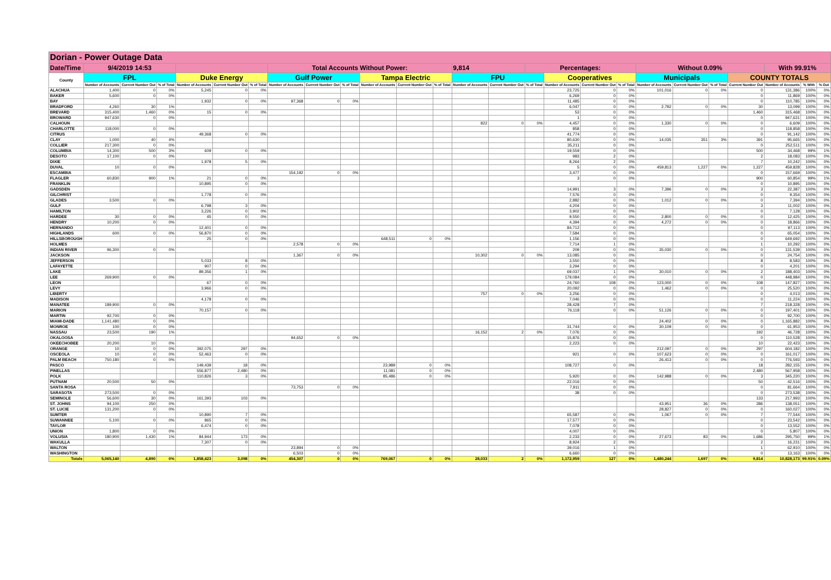| Dorian - Power Outage Data | | | | | | | | | | | | | | | | | | | | | | | | | |
| Date/Time | 9/4/2019 14:53 | | | | | | Total Accounts Without Power: | | | | | | 9,814 | | Percentages: | | | | Without 0.09% | | | | With 99.91% | | |
| County | FPL | | | Duke Energy | | | Gulf Power | | | Tampa Electric | | | FPU | | | Cooperatives | | | Municipals | | | COUNTY TOTALS | | | |
| | Number of Accounts | Current Number Out | % of Total | Number of Accounts | Current Number Out | % of Total | Number of Accounts | Current Number Out | % of Total | Number of Accounts | Current Number Out | % of Total | Number of Accounts | Current Number Out | % of Total | Number of Accounts | Current Number Out | % of Total | Number of Accounts | Current Number Out | % of Total | Current Number Out | Number of Accounts | % With | % Out |
| ALACHUA | 1,400 | 0 | 0% | 5,245 | 0 | 0% | | | | | | | | | | 23,725 | 0 | 0% | 101,016 | 0 | 0% | 0 | 131,386 | 100% | 0% |
| BAKER | 5,600 | 0 | 0% | | | | | | | | | | | | | 6,269 | 0 | 0% | | | | 0 | 11,869 | 100% | 0% |
| BAY | | | | 1,932 | 0 | 0% | 97,368 | 0 | 0% | | | | | | | 11,485 | 0 | 0% | | | | 0 | 110,785 | 100% | 0% |
| BRADFORD | 4,260 | 30 | 1% | | | | | | | | | | | | | 6,047 | 0 | 0% | 2,792 | 0 | 0% | 30 | 13,099 | 100% | 0% |
| BREVARD | 315,400 | 1,460 | 0% | 15 | 0 | 0% | | | | | | | | | | 53 | 0 | 0% | | | | 1,460 | 315,468 | 100% | 0% |
| BROWARD | 947,630 | 0 | 0% | | | | | | | | | | | | | 1 | 0 | 0% | | | | 0 | 947,631 | 100% | 0% |
| CALHOUN | | | | | | | | | | | | | 822 | 0 | 0% | 4,457 | 0 | 0% | 1,330 | 0 | 0% | 0 | 6,609 | 100% | 0% |
| CHARLOTTE | 118,000 | 0 | 0% | | | | | | | | | | | | | 858 | 0 | 0% | | | | 0 | 118,858 | 100% | 0% |
| CITRUS | | | | 49,368 | 0 | 0% | | | | | | | | | | 41,774 | 0 | 0% | | | | 0 | 91,142 | 100% | 0% |
| CLAY | 1,000 | 40 | 4% | | | | | | | | | | | | | 80,630 | 0 | 0% | 14,035 | 351 | 3% | 391 | 95,665 | 100% | 0% |
| COLLIER | 217,300 | 0 | 0% | | | | | | | | | | | | | 35,211 | 0 | 0% | | | | 0 | 252,511 | 100% | 0% |
| COLUMBIA | 14,300 | 500 | 3% | 609 | 0 | 0% | | | | | | | | | | 19,559 | 0 | 0% | | | | 500 | 34,468 | 99% | 1% |
| DESOTO | 17,100 | 0 | 0% | | | | | | | | | | | | | 983 | 2 | 0% | | | | 2 | 18,083 | 100% | 0% |
| DIXIE | | | | 1,978 | 5 | 0% | | | | | | | | | | 8,264 | 2 | 0% | | | | 7 | 10,242 | 100% | 0% |
| DUVAL | 10 | 0 | 0% | | | | | | | | | | | | | 5 | 0 | 0% | 459,813 | 1,227 | 0% | 1,227 | 459,828 | 100% | 0% |
| ESCAMBIA | | | | | | | 154,192 | 0 | 0% | | | | | | | 3,477 | 0 | 0% | | | | 0 | 157,669 | 100% | 0% |
| FLAGLER | 60,830 | 900 | 1% | 21 | 0 | 0% | | | | | | | | | | 3 | 0 | 0% | | | | 900 | 60,854 | 99% | 1% |
| FRANKLIN | | | | 10,895 | 0 | 0% | | | | | | | | | | | | | | | | 0 | 10,895 | 100% | 0% |
| GADSDEN | | | | | | | | | | | | | | | | 14,991 | 3 | 0% | 7,396 | 0 | 0% | 3 | 22,387 | 100% | 0% |
| GILCHRIST | | | | 1,778 | 0 | 0% | | | | | | | | | | 7,576 | 0 | 0% | | | | 0 | 9,354 | 100% | 0% |
| GLADES | 3,500 | 0 | 0% | | | | | | | | | | | | | 2,882 | 0 | 0% | 1,012 | 0 | 0% | 0 | 7,394 | 100% | 0% |
| GULF | | | | 6,798 | 3 | 0% | | | | | | | | | | 4,204 | 0 | 0% | | | | 3 | 11,002 | 100% | 0% |
| HAMILTON | | | | 3,226 | 0 | 0% | | | | | | | | | | 3,902 | 0 | 0% | | | | 0 | 7,128 | 100% | 0% |
| HARDEE | 30 | 0 | 0% | 45 | 0 | 0% | | | | | | | | | | 9,550 | 0 | 0% | 2,800 | 0 | 0% | 0 | 12,425 | 100% | 0% |
| HENDRY | 10,200 | 0 | 0% | | | | | | | | | | | | | 4,394 | 0 | 0% | 4,272 | 0 | 0% | 0 | 18,866 | 100% | 0% |
| HERNANDO | | | | 12,401 | 0 | 0% | | | | | | | | | | 84,712 | 0 | 0% | | | | 0 | 97,113 | 100% | 0% |
| HIGHLANDS | 600 | 0 | 0% | 56,870 | 0 | 0% | | | | | | | | | | 7,584 | 0 | 0% | | | | 0 | 65,054 | 100% | 0% |
| HILLSBOROUGH | | | | 25 | 0 | 0% | | | | 648,511 | 0 | 0% | | | | 1,156 | 0 | 0% | | | | 0 | 649,692 | 100% | 0% |
| HOLMES | | | | | | | 2,578 | 0 | 0% | | | | | | | 7,714 | 1 | 0% | | | | 1 | 10,292 | 100% | 0% |
| INDIAN RIVER | 96,300 | 0 | 0% | | | | | | | | | | | | | 209 | 0 | 0% | 35,030 | 0 | 0% | 0 | 131,539 | 100% | 0% |
| JACKSON | | | | | | | 1,367 | 0 | 0% | | | | 10,302 | 0 | 0% | 13,085 | 0 | 0% | | | | 0 | 24,754 | 100% | 0% |
| JEFFERSON | | | | 5,033 | 8 | 0% | | | | | | | | | | 3,550 | 0 | 0% | | | | 8 | 8,583 | 100% | 0% |
| LAFAYETTE | | | | 907 | 0 | 0% | | | | | | | | | | 3,294 | 0 | 0% | | | | 0 | 4,201 | 100% | 0% |
| LAKE | | | | 89,356 | 1 | 0% | | | | | | | | | | 69,037 | 1 | 0% | 30,010 | 0 | 0% | 2 | 188,403 | 100% | 0% |
| LEE | 269,900 | 0 | 0% | | | | | | | | | | | | | 179,084 | 0 | 0% | | | | 0 | 448,984 | 100% | 0% |
| LEON | | | | 67 | 0 | 0% | | | | | | | | | | 24,760 | 108 | 0% | 123,000 | 0 | 0% | 108 | 147,827 | 100% | 0% |
| LEVY | | | | 3,966 | 0 | 0% | | | | | | | | | | 20,092 | 0 | 0% | 1,462 | 0 | 0% | 0 | 25,520 | 100% | 0% |
| LIBERTY | | | | | | | | | | | | | 757 | 0 | 0% | 3,256 | 0 | 0% | | | | 0 | 4,013 | 100% | 0% |
| MADISON | | | | 4,178 | 0 | 0% | | | | | | | | | | 7,046 | 0 | 0% | | | | 0 | 11,224 | 100% | 0% |
| MANATEE | 189,900 | 0 | 0% | | | | | | | | | | | | | 28,428 | 7 | 0% | | | | 7 | 218,328 | 100% | 0% |
| MARION | | | | 70,157 | 0 | 0% | | | | | | | | | | 76,118 | 0 | 0% | 51,126 | 0 | 0% | 0 | 197,401 | 100% | 0% |
| MARTIN | 92,700 | 0 | 0% | | | | | | | | | | | | | | | | | | | 0 | 92,700 | 100% | 0% |
| MIAMI-DADE | 1,141,480 | 0 | 0% | | | | | | | | | | | | | | | | 24,402 | 0 | 0% | 0 | 1,165,882 | 100% | 0% |
| MONROE | 100 | 0 | 0% | | | | | | | | | | | | | 31,744 | 0 | 0% | 30,109 | 0 | 0% | 0 | 61,953 | 100% | 0% |
| NASSAU | 23,500 | 190 | 1% | | | | | | | | | | 16,152 | 2 | 0% | 7,076 | 0 | 0% | | | | 192 | 46,728 | 100% | 0% |
| OKALOOSA | | | | | | | 94,652 | 0 | 0% | | | | | | | 15,876 | 0 | 0% | | | | 0 | 110,528 | 100% | 0% |
| OKEECHOBEE | 20,200 | 10 | 0% | | | | | | | | | | | | | 2,223 | 0 | 0% | | | | 10 | 22,423 | 100% | 0% |
| ORANGE | 10 | 0 | 0% | 392,075 | 297 | 0% | | | | | | | | | | | | | 212,097 | 0 | 0% | 297 | 604,182 | 100% | 0% |
| OSCEOLA | 10 | 0 | 0% | 52,463 | 0 | 0% | | | | | | | | | | 921 | 0 | 0% | 107,623 | 0 | 0% | 0 | 161,017 | 100% | 0% |
| PALM BEACH | 750,180 | 0 | 0% | | | | | | | | | | | | | | | | 26,413 | 0 | 0% | 0 | 776,593 | 100% | 0% |
| PASCO | | | | 149,439 | 18 | 0% | | | | 23,989 | 0 | 0% | | | | 108,727 | 0 | 0% | | | | 18 | 282,155 | 100% | 0% |
| PINELLAS | | | | 556,877 | 2,480 | 0% | | | | 11,081 | 0 | 0% | | | | | | | | | | 2,480 | 567,958 | 100% | 0% |
| POLK | | | | 110,826 | 3 | 0% | | | | 85,486 | 0 | 0% | | | | 5,920 | 0 | 0% | 142,988 | 0 | 0% | 3 | 345,220 | 100% | 0% |
| PUTNAM | 20,500 | 50 | 0% | | | | | | | | | | | | | 22,016 | 0 | 0% | | | | 50 | 42,516 | 100% | 0% |
| SANTA ROSA | | | | | | | 73,753 | 0 | 0% | | | | | | | 7,911 | 0 | 0% | | | | 0 | 81,664 | 100% | 0% |
| SARASOTA | 273,500 | 0 | 0% | | | | | | | | | | | | | 38 | 0 | 0% | | | | 0 | 273,538 | 100% | 0% |
| SEMINOLE | 56,600 | 30 | 0% | 161,393 | 103 | 0% | | | | | | | | | | | | | | | | 133 | 217,993 | 100% | 0% |
| ST. JOHNS | 94,100 | 250 | 0% | | | | | | | | | | | | | | | | 43,951 | 36 | 0% | 286 | 138,051 | 100% | 0% |
| ST. LUCIE | 131,200 | 0 | 0% | | | | | | | | | | | | | | | | 28,827 | 0 | 0% | 0 | 160,027 | 100% | 0% |
| SUMTER | | | | 10,890 | 7 | 0% | | | | | | | | | | 65,587 | 0 | 0% | 1,067 | 0 | 0% | 7 | 77,544 | 100% | 0% |
| SUWANNEE | 5,100 | 0 | 0% | 865 | 0 | 0% | | | | | | | | | | 17,577 | 0 | 0% | | | | 0 | 23,542 | 100% | 0% |
| TAYLOR | | | | 6,474 | 0 | 0% | | | | | | | | | | 7,078 | 0 | 0% | | | | 0 | 13,552 | 100% | 0% |
| UNION | 1,800 | 0 | 0% | | | | | | | | | | | | | 4,007 | 0 | 0% | | | | 0 | 5,807 | 100% | 0% |
| VOLUSIA | 180,900 | 1,430 | 1% | 84,944 | 173 | 0% | | | | | | | | | | 2,233 | 0 | 0% | 27,673 | 83 | 0% | 1,686 | 295,750 | 99% | 1% |
| WAKULLA | | | | 7,307 | 0 | 0% | | | | | | | | | | 8,924 | 2 | 0% | | | | 2 | 16,231 | 100% | 0% |
| WALTON | | | | | | | 23,894 | 0 | 0% | | | | | | | 39,016 | 1 | 0% | | | | 1 | 62,910 | 100% | 0% |
| WASHINGTON | | | | | | | 6,503 | 0 | 0% | | | | | | | 6,660 | 0 | 0% | | | | 0 | 13,163 | 100% | 0% |
| Totals | 5,065,140 | 4,890 | 0% | 1,858,423 | 3,098 | 0% | 454,307 | 0 | 0% | 769,067 | 0 | 0% | 28,033 | 2 | 0% | 1,172,959 | 127 | 0% | 1,480,244 | 1,697 | 0% | 9,814 | 10,828,173 | 99.91% | 0.09% |